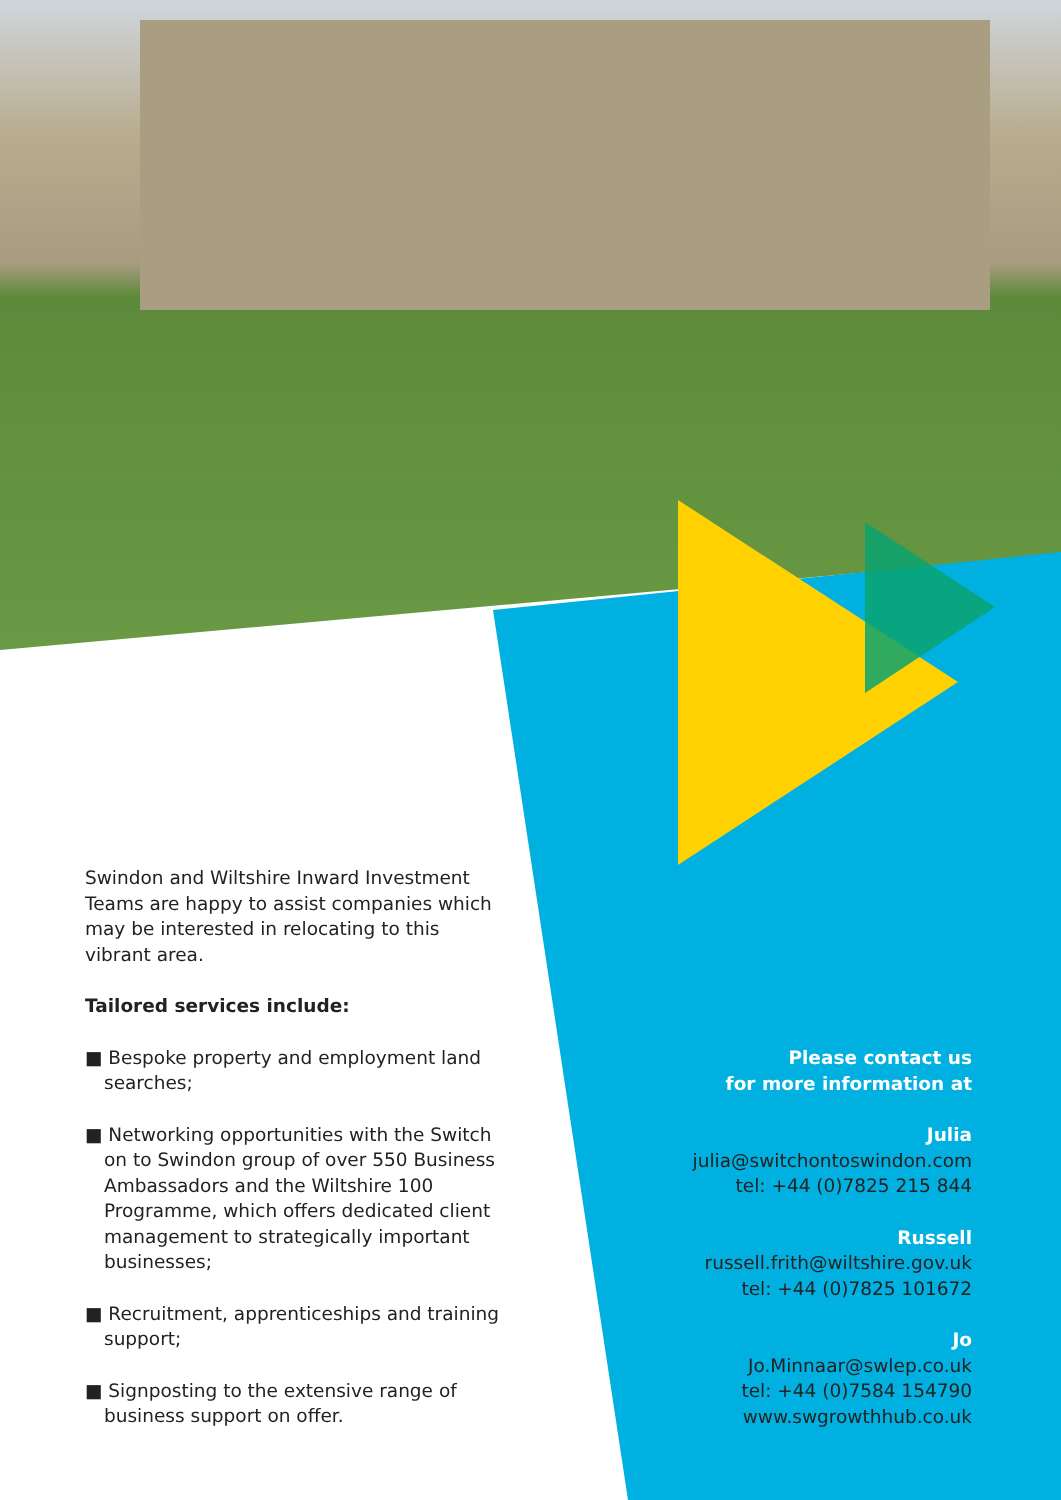Swindon and Wiltshire Inward Investment Teams are happy to assist companies which may be interested in relocating to this vibrant area.
Tailored services include:
■ Bespoke property and employment land searches;
■ Networking opportunities with the Switch on to Swindon group of over 550 Business Ambassadors and the Wiltshire 100 Programme, which offers dedicated client management to strategically important businesses;
■ Recruitment, apprenticeships and training support;
■ Signposting to the extensive range of business support on offer.
Please contact us
for more information at
Julia
julia@switchontoswindon.com
tel: +44 (0)7825 215 844
Russell
russell.frith@wiltshire.gov.uk
tel: +44 (0)7825 101672
Jo
Jo.Minnaar@swlep.co.uk
tel: +44 (0)7584 154790
www.swgrowthhub.co.uk